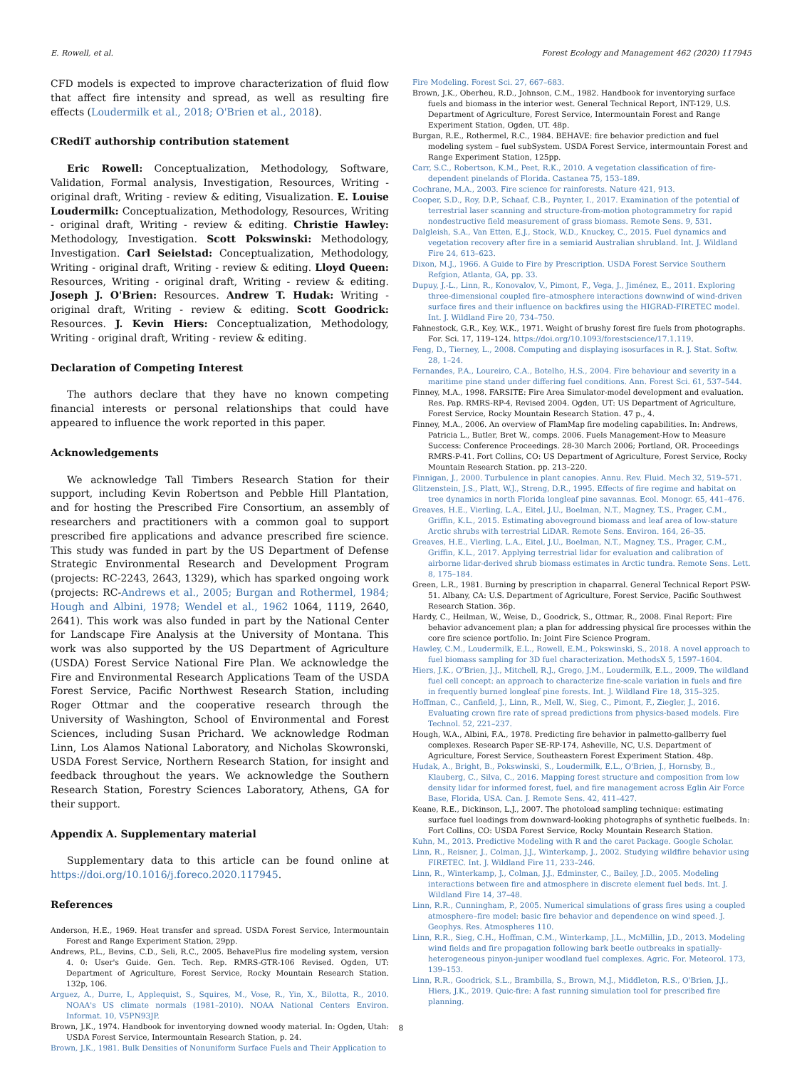E. Rowell, et al. Forest Ecology and Management 462 (2020) 117945
CFD models is expected to improve characterization of fluid flow that affect fire intensity and spread, as well as resulting fire effects (Loudermilk et al., 2018; O'Brien et al., 2018).
CRediT authorship contribution statement
Eric Rowell: Conceptualization, Methodology, Software, Validation, Formal analysis, Investigation, Resources, Writing - original draft, Writing - review & editing, Visualization. E. Louise Loudermilk: Conceptualization, Methodology, Resources, Writing - original draft, Writing - review & editing. Christie Hawley: Methodology, Investigation. Scott Pokswinski: Methodology, Investigation. Carl Seielstad: Conceptualization, Methodology, Writing - original draft, Writing - review & editing. Lloyd Queen: Resources, Writing - original draft, Writing - review & editing. Joseph J. O'Brien: Resources. Andrew T. Hudak: Writing - original draft, Writing - review & editing. Scott Goodrick: Resources. J. Kevin Hiers: Conceptualization, Methodology, Writing - original draft, Writing - review & editing.
Declaration of Competing Interest
The authors declare that they have no known competing financial interests or personal relationships that could have appeared to influence the work reported in this paper.
Acknowledgements
We acknowledge Tall Timbers Research Station for their support, including Kevin Robertson and Pebble Hill Plantation, and for hosting the Prescribed Fire Consortium, an assembly of researchers and practitioners with a common goal to support prescribed fire applications and advance prescribed fire science. This study was funded in part by the US Department of Defense Strategic Environmental Research and Development Program (projects: RC-2243, 2643, 1329), which has sparked ongoing work (projects: RC-Andrews et al., 2005; Burgan and Rothermel, 1984; Hough and Albini, 1978; Wendel et al., 1962 1064, 1119, 2640, 2641). This work was also funded in part by the National Center for Landscape Fire Analysis at the University of Montana. This work was also supported by the US Department of Agriculture (USDA) Forest Service National Fire Plan. We acknowledge the Fire and Environmental Research Applications Team of the USDA Forest Service, Pacific Northwest Research Station, including Roger Ottmar and the cooperative research through the University of Washington, School of Environmental and Forest Sciences, including Susan Prichard. We acknowledge Rodman Linn, Los Alamos National Laboratory, and Nicholas Skowronski, USDA Forest Service, Northern Research Station, for insight and feedback throughout the years. We acknowledge the Southern Research Station, Forestry Sciences Laboratory, Athens, GA for their support.
Appendix A. Supplementary material
Supplementary data to this article can be found online at https://doi.org/10.1016/j.foreco.2020.117945.
References
Anderson, H.E., 1969. Heat transfer and spread. USDA Forest Service, Intermountain Forest and Range Experiment Station, 29pp.
Andrews, P.L., Bevins, C.D., Seli, R.C., 2005. BehavePlus fire modeling system, version 4. 0: User's Guide. Gen. Tech. Rep. RMRS-GTR-106 Revised. Ogden, UT: Department of Agriculture, Forest Service, Rocky Mountain Research Station. 132p, 106.
Arguez, A., Durre, I., Applequist, S., Squires, M., Vose, R., Yin, X., Bilotta, R., 2010. NOAA's US climate normals (1981–2010). NOAA National Centers Environ. Informat. 10, V5PN93JP.
Brown, J.K., 1974. Handbook for inventorying downed woody material. In: Ogden, Utah: USDA Forest Service, Intermountain Research Station, p. 24.
Brown, J.K., 1981. Bulk Densities of Nonuniform Surface Fuels and Their Application to
Fire Modeling. Forest Sci. 27, 667–683.
Brown, J.K., Oberheu, R.D., Johnson, C.M., 1982. Handbook for inventorying surface fuels and biomass in the interior west. General Technical Report, INT-129, U.S. Department of Agriculture, Forest Service, Intermountain Forest and Range Experiment Station, Ogden, UT. 48p.
Burgan, R.E., Rothermel, R.C., 1984. BEHAVE: fire behavior prediction and fuel modeling system – fuel subSystem. USDA Forest Service, intermountain Forest and Range Experiment Station, 125pp.
Carr, S.C., Robertson, K.M., Peet, R.K., 2010. A vegetation classification of fire-dependent pinelands of Florida. Castanea 75, 153–189.
Cochrane, M.A., 2003. Fire science for rainforests. Nature 421, 913.
Cooper, S.D., Roy, D.P., Schaaf, C.B., Paynter, I., 2017. Examination of the potential of terrestrial laser scanning and structure-from-motion photogrammetry for rapid nondestructive field measurement of grass biomass. Remote Sens. 9, 531.
Dalgleish, S.A., Van Etten, E.J., Stock, W.D., Knuckey, C., 2015. Fuel dynamics and vegetation recovery after fire in a semiarid Australian shrubland. Int. J. Wildland Fire 24, 613–623.
Dixon, M.J., 1966. A Guide to Fire by Prescription. USDA Forest Service Southern Refgion, Atlanta, GA, pp. 33.
Dupuy, J.-L., Linn, R., Konovalov, V., Pimont, F., Vega, J., Jiménez, E., 2011. Exploring three-dimensional coupled fire–atmosphere interactions downwind of wind-driven surface fires and their influence on backfires using the HIGRAD-FIRETEC model. Int. J. Wildland Fire 20, 734–750.
Fahnestock, G.R., Key, W.K., 1971. Weight of brushy forest fire fuels from photographs. For. Sci. 17, 119–124. https://doi.org/10.1093/forestscience/17.1.119.
Feng, D., Tierney, L., 2008. Computing and displaying isosurfaces in R. J. Stat. Softw. 28, 1–24.
Fernandes, P.A., Loureiro, C.A., Botelho, H.S., 2004. Fire behaviour and severity in a maritime pine stand under differing fuel conditions. Ann. Forest Sci. 61, 537–544.
Finney, M.A., 1998. FARSITE: Fire Area Simulator-model development and evaluation. Res. Pap. RMRS-RP-4, Revised 2004. Ogden, UT: US Department of Agriculture, Forest Service, Rocky Mountain Research Station. 47 p., 4.
Finney, M.A., 2006. An overview of FlamMap fire modeling capabilities. In: Andrews, Patricia L., Butler, Bret W., comps. 2006. Fuels Management-How to Measure Success: Conference Proceedings. 28-30 March 2006; Portland, OR. Proceedings RMRS-P-41. Fort Collins, CO: US Department of Agriculture, Forest Service, Rocky Mountain Research Station. pp. 213–220.
Finnigan, J., 2000. Turbulence in plant canopies. Annu. Rev. Fluid. Mech 32, 519–571.
Glitzenstein, J.S., Platt, W.J., Streng, D.R., 1995. Effects of fire regime and habitat on tree dynamics in north Florida longleaf pine savannas. Ecol. Monogr. 65, 441–476.
Greaves, H.E., Vierling, L.A., Eitel, J.U., Boelman, N.T., Magney, T.S., Prager, C.M., Griffin, K.L., 2015. Estimating aboveground biomass and leaf area of low-stature Arctic shrubs with terrestrial LiDAR. Remote Sens. Environ. 164, 26–35.
Greaves, H.E., Vierling, L.A., Eitel, J.U., Boelman, N.T., Magney, T.S., Prager, C.M., Griffin, K.L., 2017. Applying terrestrial lidar for evaluation and calibration of airborne lidar-derived shrub biomass estimates in Arctic tundra. Remote Sens. Lett. 8, 175–184.
Green, L.R., 1981. Burning by prescription in chaparral. General Technical Report PSW-51. Albany, CA: U.S. Department of Agriculture, Forest Service, Pacific Southwest Research Station. 36p.
Hardy, C., Heilman, W., Weise, D., Goodrick, S., Ottmar, R., 2008. Final Report: Fire behavior advancement plan; a plan for addressing physical fire processes within the core fire science portfolio. In: Joint Fire Science Program.
Hawley, C.M., Loudermilk, E.L., Rowell, E.M., Pokswinski, S., 2018. A novel approach to fuel biomass sampling for 3D fuel characterization. MethodsX 5, 1597–1604.
Hiers, J.K., O'Brien, J.J., Mitchell, R.J., Grego, J.M., Loudermilk, E.L., 2009. The wildland fuel cell concept: an approach to characterize fine-scale variation in fuels and fire in frequently burned longleaf pine forests. Int. J. Wildland Fire 18, 315–325.
Hoffman, C., Canfield, J., Linn, R., Mell, W., Sieg, C., Pimont, F., Ziegler, J., 2016. Evaluating crown fire rate of spread predictions from physics-based models. Fire Technol. 52, 221–237.
Hough, W.A., Albini, F.A., 1978. Predicting fire behavior in palmetto-gallberry fuel complexes. Research Paper SE-RP-174, Asheville, NC, U.S. Department of Agriculture, Forest Service, Southeastern Forest Experiment Station. 48p.
Hudak, A., Bright, B., Pokswinski, S., Loudermilk, E.L., O'Brien, J., Hornsby, B., Klauberg, C., Silva, C., 2016. Mapping forest structure and composition from low density lidar for informed forest, fuel, and fire management across Eglin Air Force Base, Florida, USA. Can. J. Remote Sens. 42, 411–427.
Keane, R.E., Dickinson, L.J., 2007. The photoload sampling technique: estimating surface fuel loadings from downward-looking photographs of synthetic fuelbeds. In: Fort Collins, CO: USDA Forest Service, Rocky Mountain Research Station.
Kuhn, M., 2013. Predictive Modeling with R and the caret Package. Google Scholar.
Linn, R., Reisner, J., Colman, J.J., Winterkamp, J., 2002. Studying wildfire behavior using FIRETEC. Int. J. Wildland Fire 11, 233–246.
Linn, R., Winterkamp, J., Colman, J.J., Edminster, C., Bailey, J.D., 2005. Modeling interactions between fire and atmosphere in discrete element fuel beds. Int. J. Wildland Fire 14, 37–48.
Linn, R.R., Cunningham, P., 2005. Numerical simulations of grass fires using a coupled atmosphere–fire model: basic fire behavior and dependence on wind speed. J. Geophys. Res. Atmospheres 110.
Linn, R.R., Sieg, C.H., Hoffman, C.M., Winterkamp, J.L., McMillin, J.D., 2013. Modeling wind fields and fire propagation following bark beetle outbreaks in spatially-heterogeneous pinyon-juniper woodland fuel complexes. Agric. For. Meteorol. 173, 139–153.
Linn, R.R., Goodrick, S.L., Brambilla, S., Brown, M.J., Middleton, R.S., O'Brien, J.J., Hiers, J.K., 2019. Quic-fire: A fast running simulation tool for prescribed fire planning.
8